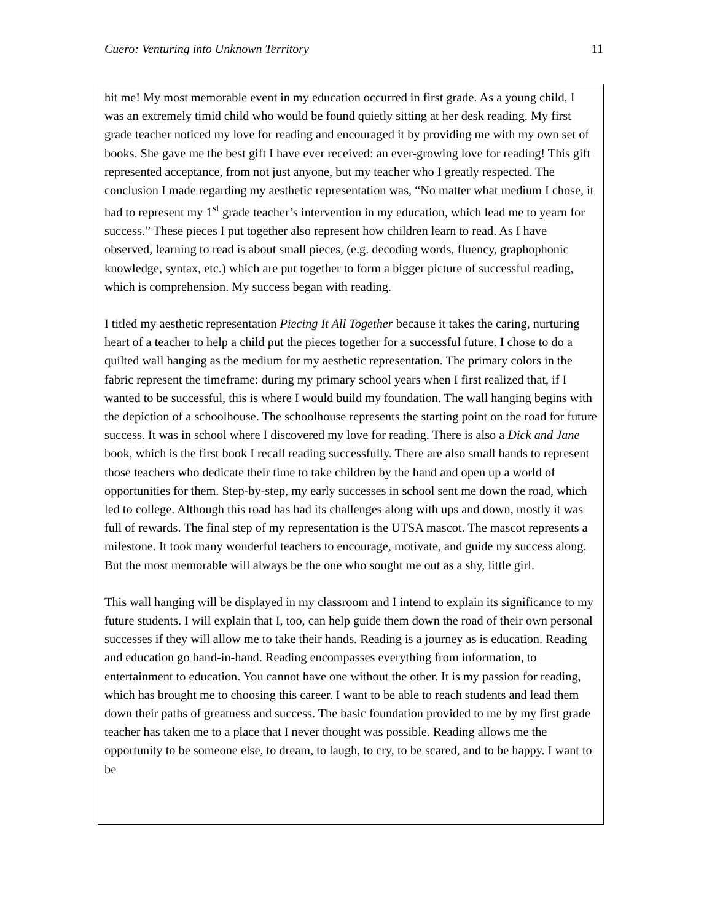Cuero: Venturing into Unknown Territory 11
hit me! My most memorable event in my education occurred in first grade. As a young child, I was an extremely timid child who would be found quietly sitting at her desk reading. My first grade teacher noticed my love for reading and encouraged it by providing me with my own set of books. She gave me the best gift I have ever received: an ever-growing love for reading! This gift represented acceptance, from not just anyone, but my teacher who I greatly respected. The conclusion I made regarding my aesthetic representation was, “No matter what medium I chose, it had to represent my 1<sup>st</sup> grade teacher’s intervention in my education, which lead me to yearn for success.” These pieces I put together also represent how children learn to read. As I have observed, learning to read is about small pieces, (e.g. decoding words, fluency, graphophonic knowledge, syntax, etc.) which are put together to form a bigger picture of successful reading, which is comprehension. My success began with reading.
I titled my aesthetic representation Piecing It All Together because it takes the caring, nurturing heart of a teacher to help a child put the pieces together for a successful future. I chose to do a quilted wall hanging as the medium for my aesthetic representation. The primary colors in the fabric represent the timeframe: during my primary school years when I first realized that, if I wanted to be successful, this is where I would build my foundation. The wall hanging begins with the depiction of a schoolhouse. The schoolhouse represents the starting point on the road for future success. It was in school where I discovered my love for reading. There is also a Dick and Jane book, which is the first book I recall reading successfully. There are also small hands to represent those teachers who dedicate their time to take children by the hand and open up a world of opportunities for them. Step-by-step, my early successes in school sent me down the road, which led to college. Although this road has had its challenges along with ups and down, mostly it was full of rewards. The final step of my representation is the UTSA mascot. The mascot represents a milestone. It took many wonderful teachers to encourage, motivate, and guide my success along. But the most memorable will always be the one who sought me out as a shy, little girl.
This wall hanging will be displayed in my classroom and I intend to explain its significance to my future students. I will explain that I, too, can help guide them down the road of their own personal successes if they will allow me to take their hands. Reading is a journey as is education. Reading and education go hand-in-hand. Reading encompasses everything from information, to entertainment to education. You cannot have one without the other. It is my passion for reading, which has brought me to choosing this career. I want to be able to reach students and lead them down their paths of greatness and success. The basic foundation provided to me by my first grade teacher has taken me to a place that I never thought was possible. Reading allows me the opportunity to be someone else, to dream, to laugh, to cry, to be scared, and to be happy. I want to be